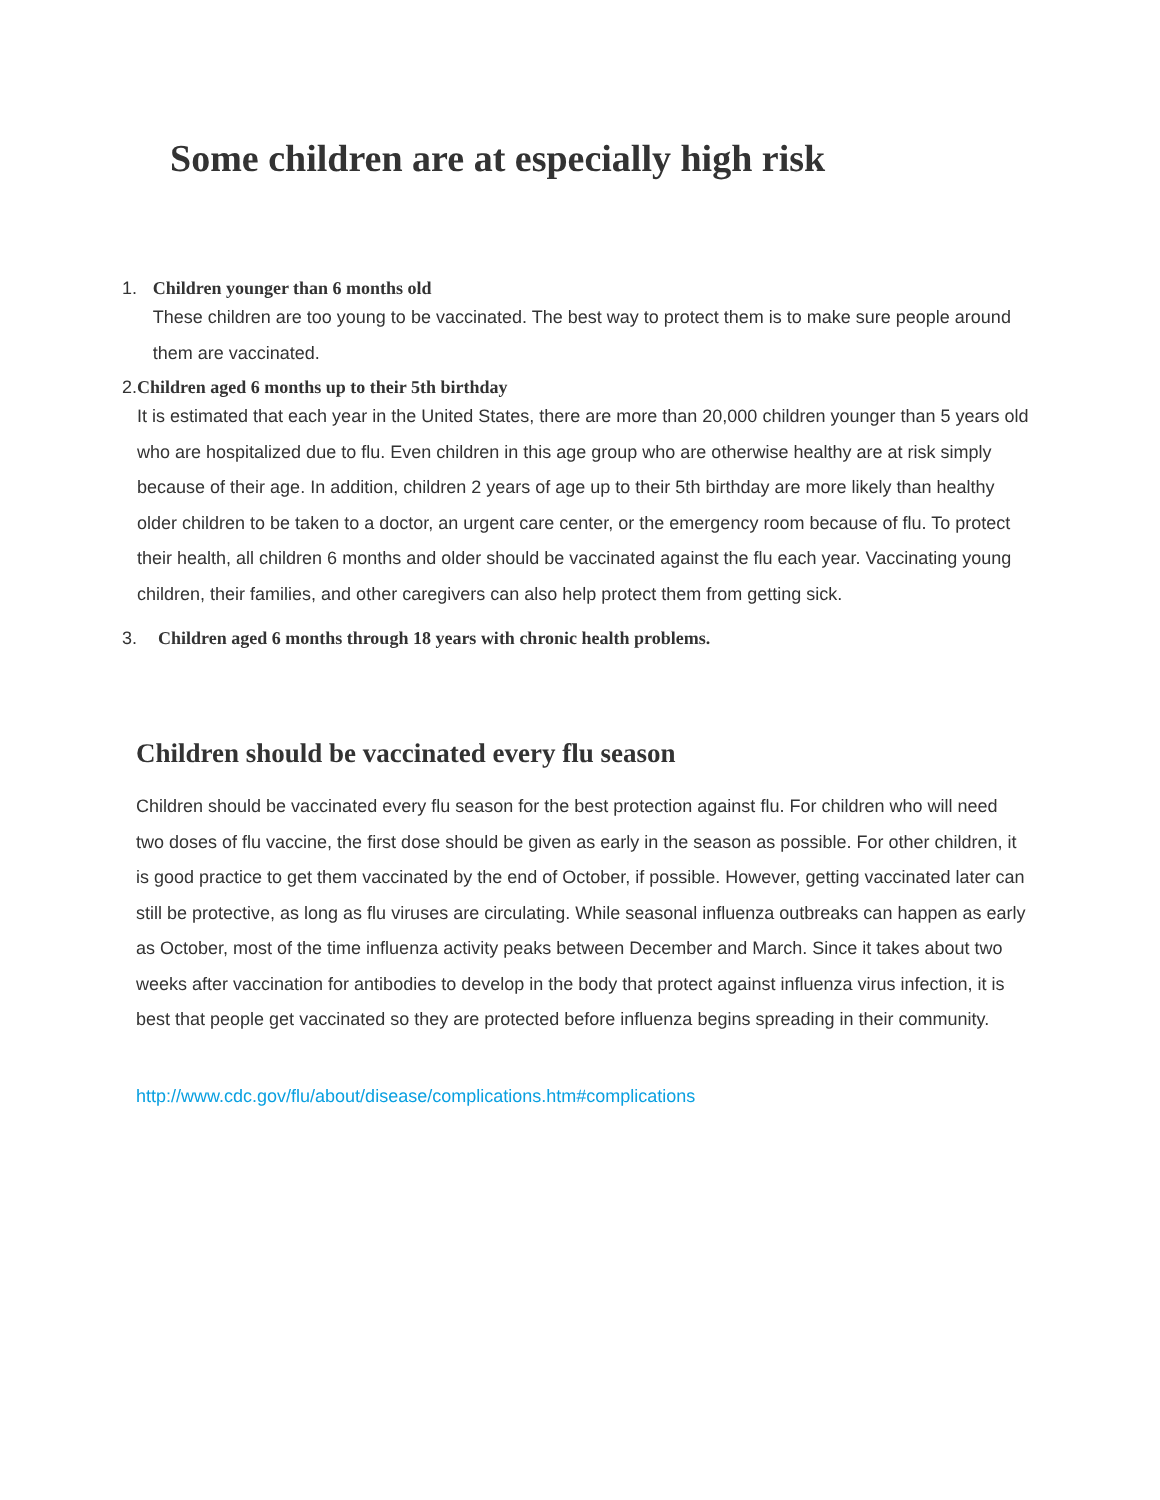Some children are at especially high risk
1. Children younger than 6 months old
These children are too young to be vaccinated. The best way to protect them is to make sure people around them are vaccinated.
2. Children aged 6 months up to their 5th birthday
It is estimated that each year in the United States, there are more than 20,000 children younger than 5 years old who are hospitalized due to flu. Even children in this age group who are otherwise healthy are at risk simply because of their age. In addition, children 2 years of age up to their 5th birthday are more likely than healthy older children to be taken to a doctor, an urgent care center, or the emergency room because of flu. To protect their health, all children 6 months and older should be vaccinated against the flu each year. Vaccinating young children, their families, and other caregivers can also help protect them from getting sick.
3. Children aged 6 months through 18 years with chronic health problems.
Children should be vaccinated every flu season
Children should be vaccinated every flu season for the best protection against flu. For children who will need two doses of flu vaccine, the first dose should be given as early in the season as possible. For other children, it is good practice to get them vaccinated by the end of October, if possible. However, getting vaccinated later can still be protective, as long as flu viruses are circulating. While seasonal influenza outbreaks can happen as early as October, most of the time influenza activity peaks between December and March. Since it takes about two weeks after vaccination for antibodies to develop in the body that protect against influenza virus infection, it is best that people get vaccinated so they are protected before influenza begins spreading in their community.
http://www.cdc.gov/flu/about/disease/complications.htm#complications